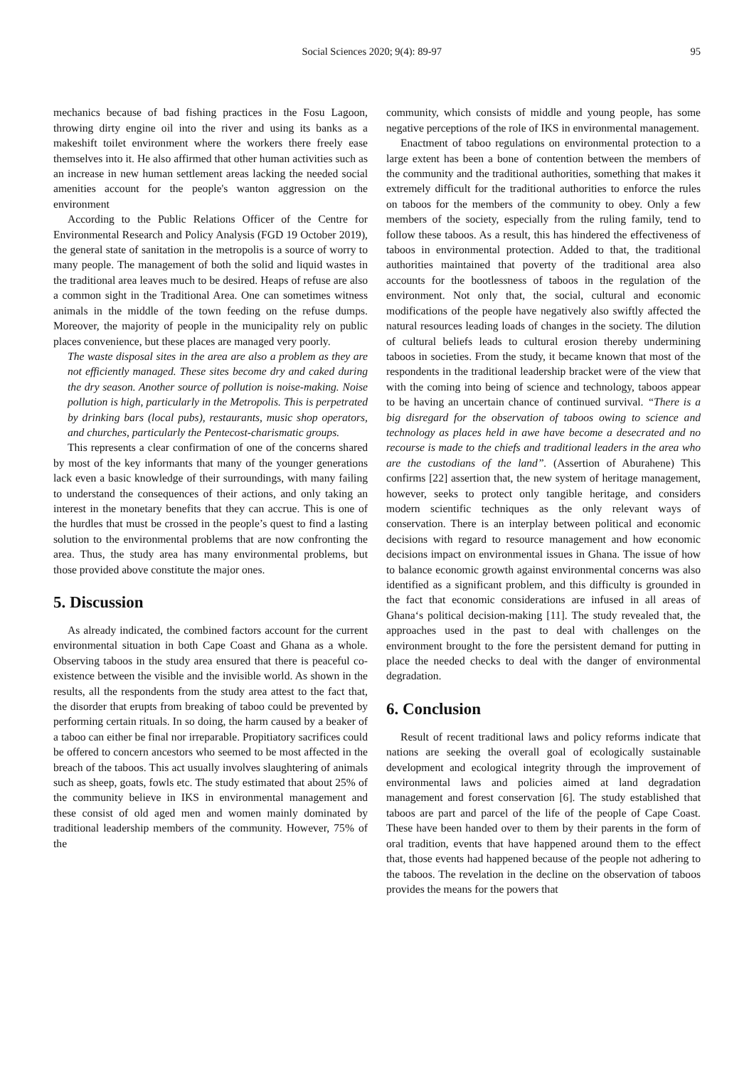Social Sciences 2020; 9(4): 89-97 95
mechanics because of bad fishing practices in the Fosu Lagoon, throwing dirty engine oil into the river and using its banks as a makeshift toilet environment where the workers there freely ease themselves into it. He also affirmed that other human activities such as an increase in new human settlement areas lacking the needed social amenities account for the people's wanton aggression on the environment
According to the Public Relations Officer of the Centre for Environmental Research and Policy Analysis (FGD 19 October 2019), the general state of sanitation in the metropolis is a source of worry to many people. The management of both the solid and liquid wastes in the traditional area leaves much to be desired. Heaps of refuse are also a common sight in the Traditional Area. One can sometimes witness animals in the middle of the town feeding on the refuse dumps. Moreover, the majority of people in the municipality rely on public places convenience, but these places are managed very poorly.
The waste disposal sites in the area are also a problem as they are not efficiently managed. These sites become dry and caked during the dry season. Another source of pollution is noise-making. Noise pollution is high, particularly in the Metropolis. This is perpetrated by drinking bars (local pubs), restaurants, music shop operators, and churches, particularly the Pentecost-charismatic groups.
This represents a clear confirmation of one of the concerns shared by most of the key informants that many of the younger generations lack even a basic knowledge of their surroundings, with many failing to understand the consequences of their actions, and only taking an interest in the monetary benefits that they can accrue. This is one of the hurdles that must be crossed in the people’s quest to find a lasting solution to the environmental problems that are now confronting the area. Thus, the study area has many environmental problems, but those provided above constitute the major ones.
5. Discussion
As already indicated, the combined factors account for the current environmental situation in both Cape Coast and Ghana as a whole. Observing taboos in the study area ensured that there is peaceful co-existence between the visible and the invisible world. As shown in the results, all the respondents from the study area attest to the fact that, the disorder that erupts from breaking of taboo could be prevented by performing certain rituals. In so doing, the harm caused by a beaker of a taboo can either be final nor irreparable. Propitiatory sacrifices could be offered to concern ancestors who seemed to be most affected in the breach of the taboos. This act usually involves slaughtering of animals such as sheep, goats, fowls etc. The study estimated that about 25% of the community believe in IKS in environmental management and these consist of old aged men and women mainly dominated by traditional leadership members of the community. However, 75% of the
community, which consists of middle and young people, has some negative perceptions of the role of IKS in environmental management.
Enactment of taboo regulations on environmental protection to a large extent has been a bone of contention between the members of the community and the traditional authorities, something that makes it extremely difficult for the traditional authorities to enforce the rules on taboos for the members of the community to obey. Only a few members of the society, especially from the ruling family, tend to follow these taboos. As a result, this has hindered the effectiveness of taboos in environmental protection. Added to that, the traditional authorities maintained that poverty of the traditional area also accounts for the bootlessness of taboos in the regulation of the environment. Not only that, the social, cultural and economic modifications of the people have negatively also swiftly affected the natural resources leading loads of changes in the society. The dilution of cultural beliefs leads to cultural erosion thereby undermining taboos in societies. From the study, it became known that most of the respondents in the traditional leadership bracket were of the view that with the coming into being of science and technology, taboos appear to be having an uncertain chance of continued survival. “There is a big disregard for the observation of taboos owing to science and technology as places held in awe have become a desecrated and no recourse is made to the chiefs and traditional leaders in the area who are the custodians of the land”. (Assertion of Aburahene) This confirms [22] assertion that, the new system of heritage management, however, seeks to protect only tangible heritage, and considers modern scientific techniques as the only relevant ways of conservation. There is an interplay between political and economic decisions with regard to resource management and how economic decisions impact on environmental issues in Ghana. The issue of how to balance economic growth against environmental concerns was also identified as a significant problem, and this difficulty is grounded in the fact that economic considerations are infused in all areas of Ghana‘s political decision-making [11]. The study revealed that, the approaches used in the past to deal with challenges on the environment brought to the fore the persistent demand for putting in place the needed checks to deal with the danger of environmental degradation.
6. Conclusion
Result of recent traditional laws and policy reforms indicate that nations are seeking the overall goal of ecologically sustainable development and ecological integrity through the improvement of environmental laws and policies aimed at land degradation management and forest conservation [6]. The study established that taboos are part and parcel of the life of the people of Cape Coast. These have been handed over to them by their parents in the form of oral tradition, events that have happened around them to the effect that, those events had happened because of the people not adhering to the taboos. The revelation in the decline on the observation of taboos provides the means for the powers that